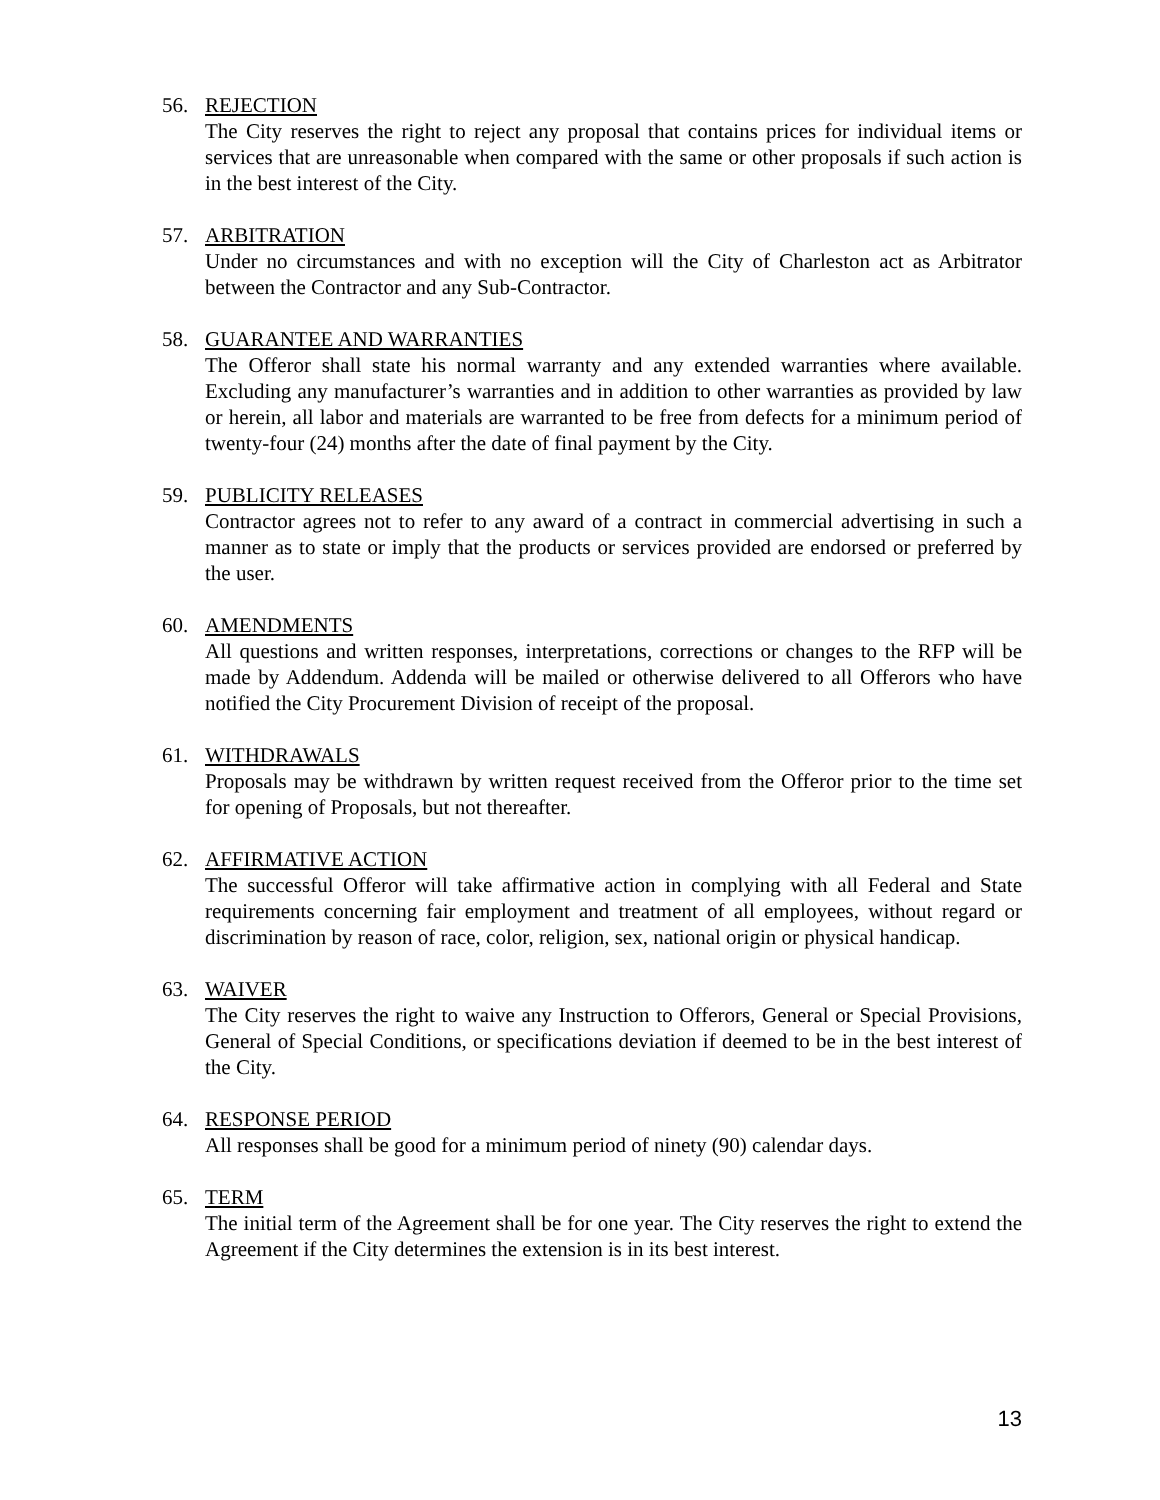56. REJECTION
The City reserves the right to reject any proposal that contains prices for individual items or services that are unreasonable when compared with the same or other proposals if such action is in the best interest of the City.
57. ARBITRATION
Under no circumstances and with no exception will the City of Charleston act as Arbitrator between the Contractor and any Sub-Contractor.
58. GUARANTEE AND WARRANTIES
The Offeror shall state his normal warranty and any extended warranties where available. Excluding any manufacturer’s warranties and in addition to other warranties as provided by law or herein, all labor and materials are warranted to be free from defects for a minimum period of twenty-four (24) months after the date of final payment by the City.
59. PUBLICITY RELEASES
Contractor agrees not to refer to any award of a contract in commercial advertising in such a manner as to state or imply that the products or services provided are endorsed or preferred by the user.
60. AMENDMENTS
All questions and written responses, interpretations, corrections or changes to the RFP will be made by Addendum. Addenda will be mailed or otherwise delivered to all Offerors who have notified the City Procurement Division of receipt of the proposal.
61. WITHDRAWALS
Proposals may be withdrawn by written request received from the Offeror prior to the time set for opening of Proposals, but not thereafter.
62. AFFIRMATIVE ACTION
The successful Offeror will take affirmative action in complying with all Federal and State requirements concerning fair employment and treatment of all employees, without regard or discrimination by reason of race, color, religion, sex, national origin or physical handicap.
63. WAIVER
The City reserves the right to waive any Instruction to Offerors, General or Special Provisions, General of Special Conditions, or specifications deviation if deemed to be in the best interest of the City.
64. RESPONSE PERIOD
All responses shall be good for a minimum period of ninety (90) calendar days.
65. TERM
The initial term of the Agreement shall be for one year. The City reserves the right to extend the Agreement if the City determines the extension is in its best interest.
13